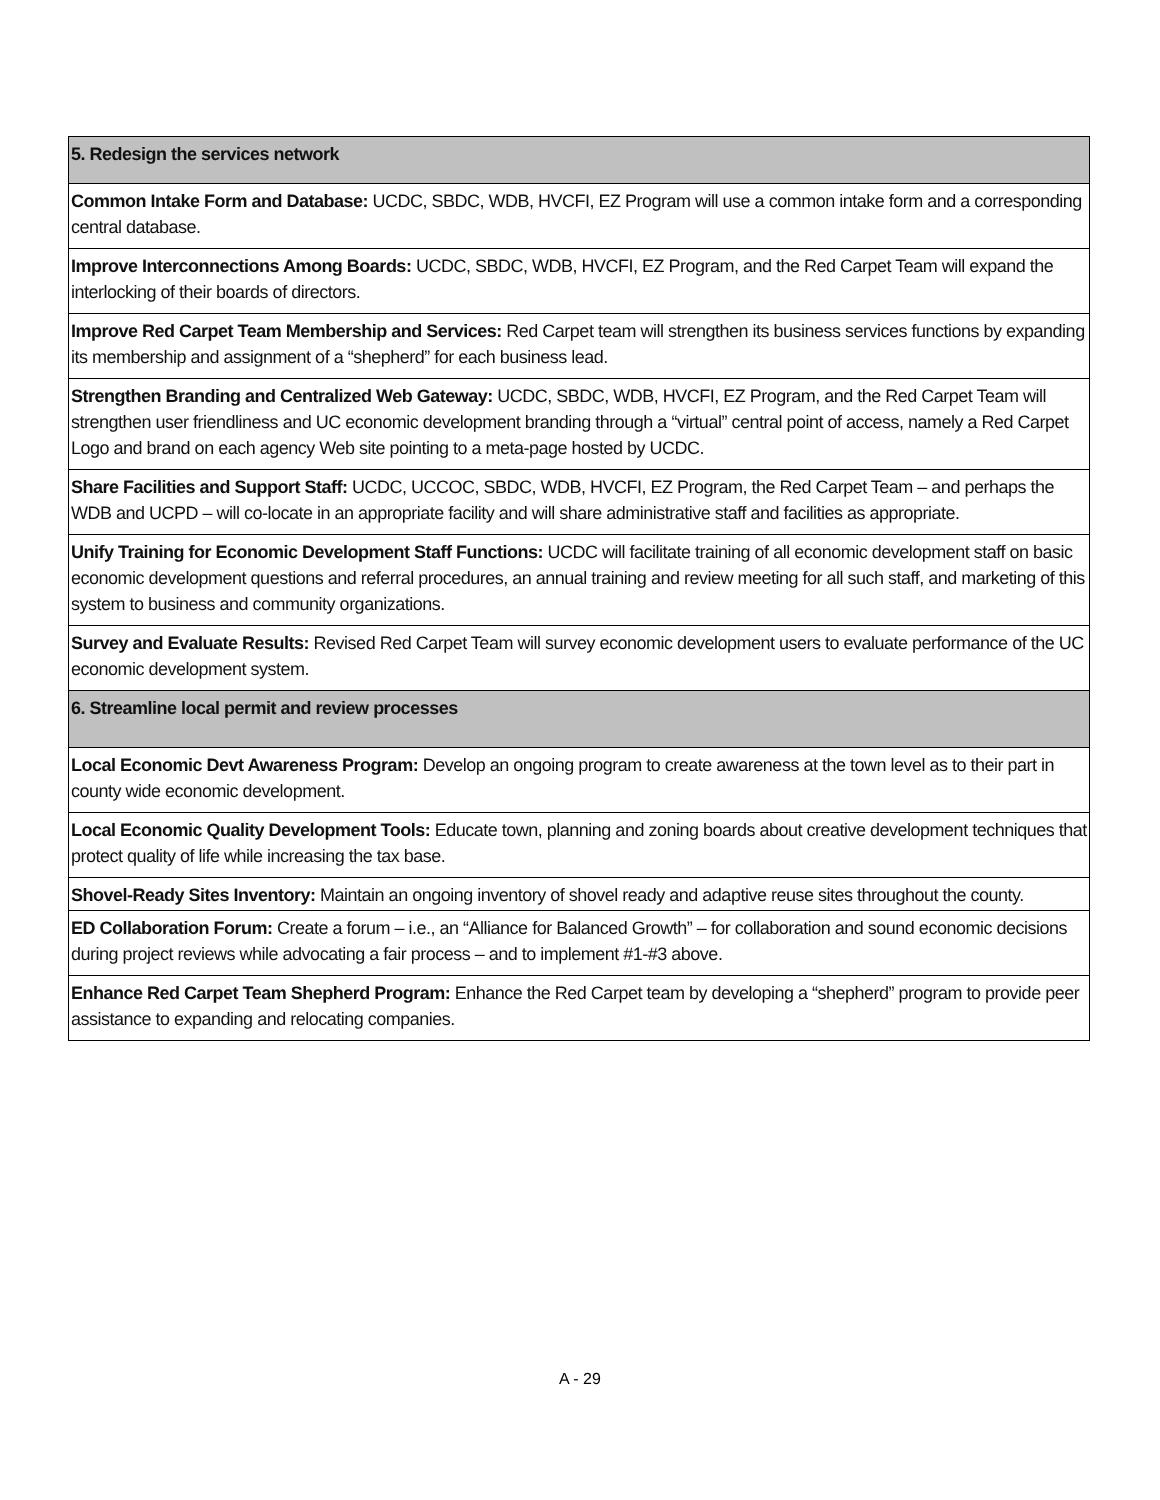| 5. Redesign the services network |
| Common Intake Form and Database: UCDC, SBDC, WDB, HVCFI, EZ Program will use a common intake form and a corresponding central database. |
| Improve Interconnections Among Boards: UCDC, SBDC, WDB, HVCFI, EZ Program, and the Red Carpet Team will expand the interlocking of their boards of directors. |
| Improve Red Carpet Team Membership and Services: Red Carpet team will strengthen its business services functions by expanding its membership and assignment of a “shepherd” for each business lead. |
| Strengthen Branding and Centralized Web Gateway: UCDC, SBDC, WDB, HVCFI, EZ Program, and the Red Carpet Team will strengthen user friendliness and UC economic development branding through a “virtual” central point of access, namely a Red Carpet Logo and brand on each agency Web site pointing to a meta-page hosted by UCDC. |
| Share Facilities and Support Staff: UCDC, UCCOC, SBDC, WDB, HVCFI, EZ Program, the Red Carpet Team – and perhaps the WDB and UCPD – will co-locate in an appropriate facility and will share administrative staff and facilities as appropriate. |
| Unify Training for Economic Development Staff Functions: UCDC will facilitate training of all economic development staff on basic economic development questions and referral procedures, an annual training and review meeting for all such staff, and marketing of this system to business and community organizations. |
| Survey and Evaluate Results: Revised Red Carpet Team will survey economic development users to evaluate performance of the UC economic development system. |
| 6. Streamline local permit and review processes |
| Local Economic Devt Awareness Program: Develop an ongoing program to create awareness at the town level as to their part in county wide economic development. |
| Local Economic Quality Development Tools: Educate town, planning and zoning boards about creative development techniques that protect quality of life while increasing the tax base. |
| Shovel-Ready Sites Inventory: Maintain an ongoing inventory of shovel ready and adaptive reuse sites throughout the county. |
| ED Collaboration Forum: Create a forum – i.e., an “Alliance for Balanced Growth” – for collaboration and sound economic decisions during project reviews while advocating a fair process – and to implement #1-#3 above. |
| Enhance Red Carpet Team Shepherd Program: Enhance the Red Carpet team by developing a “shepherd” program to provide peer assistance to expanding and relocating companies. |
A - 29